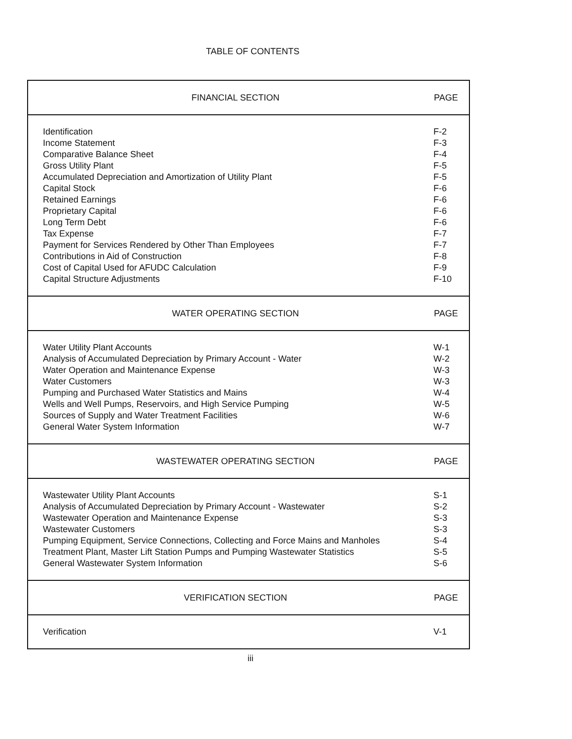TABLE OF CONTENTS
| FINANCIAL SECTION | PAGE |
| --- | --- |
| Identification | F-2 |
| Income Statement | F-3 |
| Comparative Balance Sheet | F-4 |
| Gross Utility Plant | F-5 |
| Accumulated Depreciation and Amortization of Utility Plant | F-5 |
| Capital Stock | F-6 |
| Retained Earnings | F-6 |
| Proprietary Capital | F-6 |
| Long Term Debt | F-6 |
| Tax Expense | F-7 |
| Payment for Services Rendered by Other Than Employees | F-7 |
| Contributions in Aid of Construction | F-8 |
| Cost of Capital Used for AFUDC Calculation | F-9 |
| Capital Structure Adjustments | F-10 |
| WATER OPERATING SECTION | PAGE |
| Water Utility Plant Accounts | W-1 |
| Analysis of Accumulated Depreciation by Primary Account - Water | W-2 |
| Water Operation and Maintenance Expense | W-3 |
| Water Customers | W-3 |
| Pumping and Purchased Water Statistics and Mains | W-4 |
| Wells and Well Pumps, Reservoirs, and High Service Pumping | W-5 |
| Sources of Supply and Water Treatment Facilities | W-6 |
| General Water System Information | W-7 |
| WASTEWATER OPERATING SECTION | PAGE |
| Wastewater Utility Plant Accounts | S-1 |
| Analysis of Accumulated Depreciation by Primary Account - Wastewater | S-2 |
| Wastewater Operation and Maintenance Expense | S-3 |
| Wastewater Customers | S-3 |
| Pumping Equipment, Service Connections, Collecting and Force Mains and Manholes | S-4 |
| Treatment Plant, Master Lift Station Pumps and Pumping Wastewater Statistics | S-5 |
| General Wastewater System Information | S-6 |
| VERIFICATION SECTION | PAGE |
| Verification | V-1 |
iii